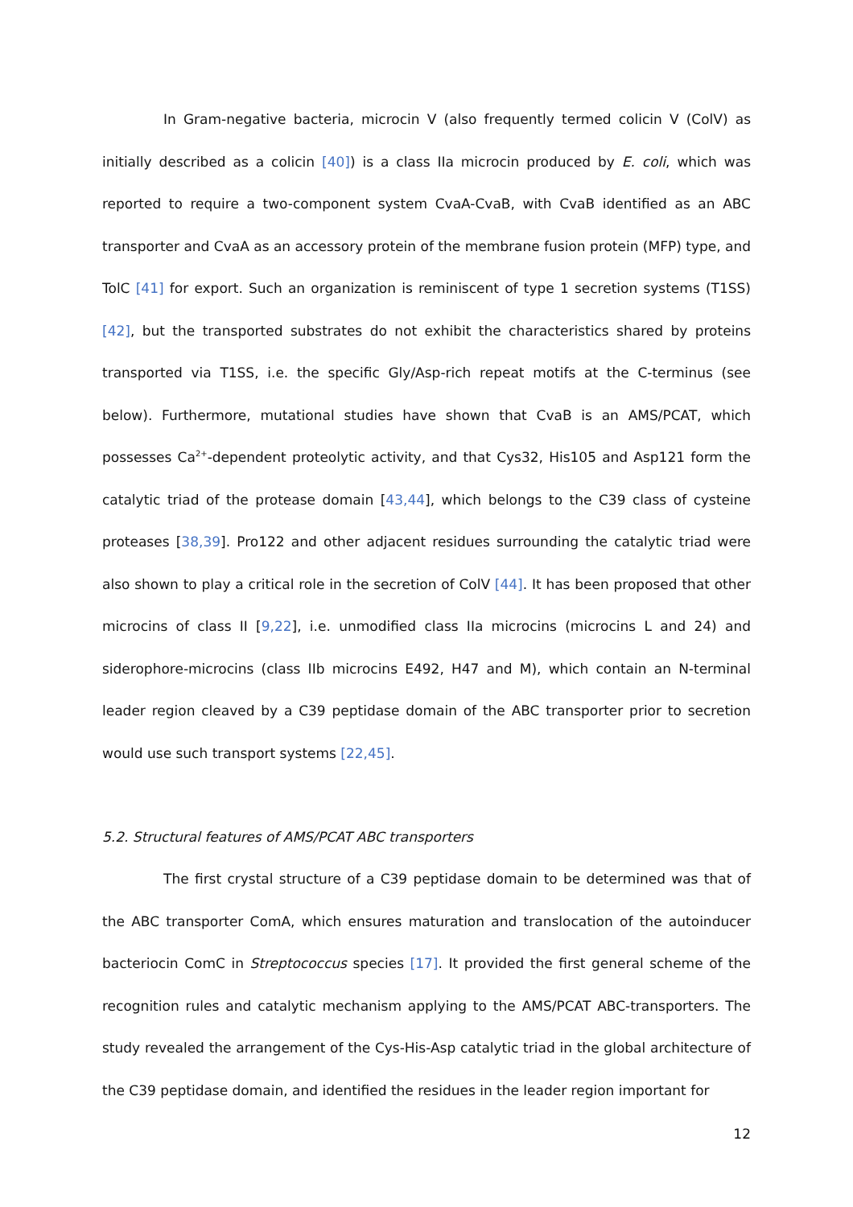In Gram-negative bacteria, microcin V (also frequently termed colicin V (ColV) as initially described as a colicin [40]) is a class IIa microcin produced by E. coli, which was reported to require a two-component system CvaA-CvaB, with CvaB identified as an ABC transporter and CvaA as an accessory protein of the membrane fusion protein (MFP) type, and TolC [41] for export. Such an organization is reminiscent of type 1 secretion systems (T1SS) [42], but the transported substrates do not exhibit the characteristics shared by proteins transported via T1SS, i.e. the specific Gly/Asp-rich repeat motifs at the C-terminus (see below). Furthermore, mutational studies have shown that CvaB is an AMS/PCAT, which possesses Ca<sup>2+</sup>-dependent proteolytic activity, and that Cys32, His105 and Asp121 form the catalytic triad of the protease domain [43,44], which belongs to the C39 class of cysteine proteases [38,39]. Pro122 and other adjacent residues surrounding the catalytic triad were also shown to play a critical role in the secretion of ColV [44]. It has been proposed that other microcins of class II [9,22], i.e. unmodified class IIa microcins (microcins L and 24) and siderophore-microcins (class IIb microcins E492, H47 and M), which contain an N-terminal leader region cleaved by a C39 peptidase domain of the ABC transporter prior to secretion would use such transport systems [22,45].
5.2. Structural features of AMS/PCAT ABC transporters
The first crystal structure of a C39 peptidase domain to be determined was that of the ABC transporter ComA, which ensures maturation and translocation of the autoinducer bacteriocin ComC in Streptococcus species [17]. It provided the first general scheme of the recognition rules and catalytic mechanism applying to the AMS/PCAT ABC-transporters. The study revealed the arrangement of the Cys-His-Asp catalytic triad in the global architecture of the C39 peptidase domain, and identified the residues in the leader region important for
12